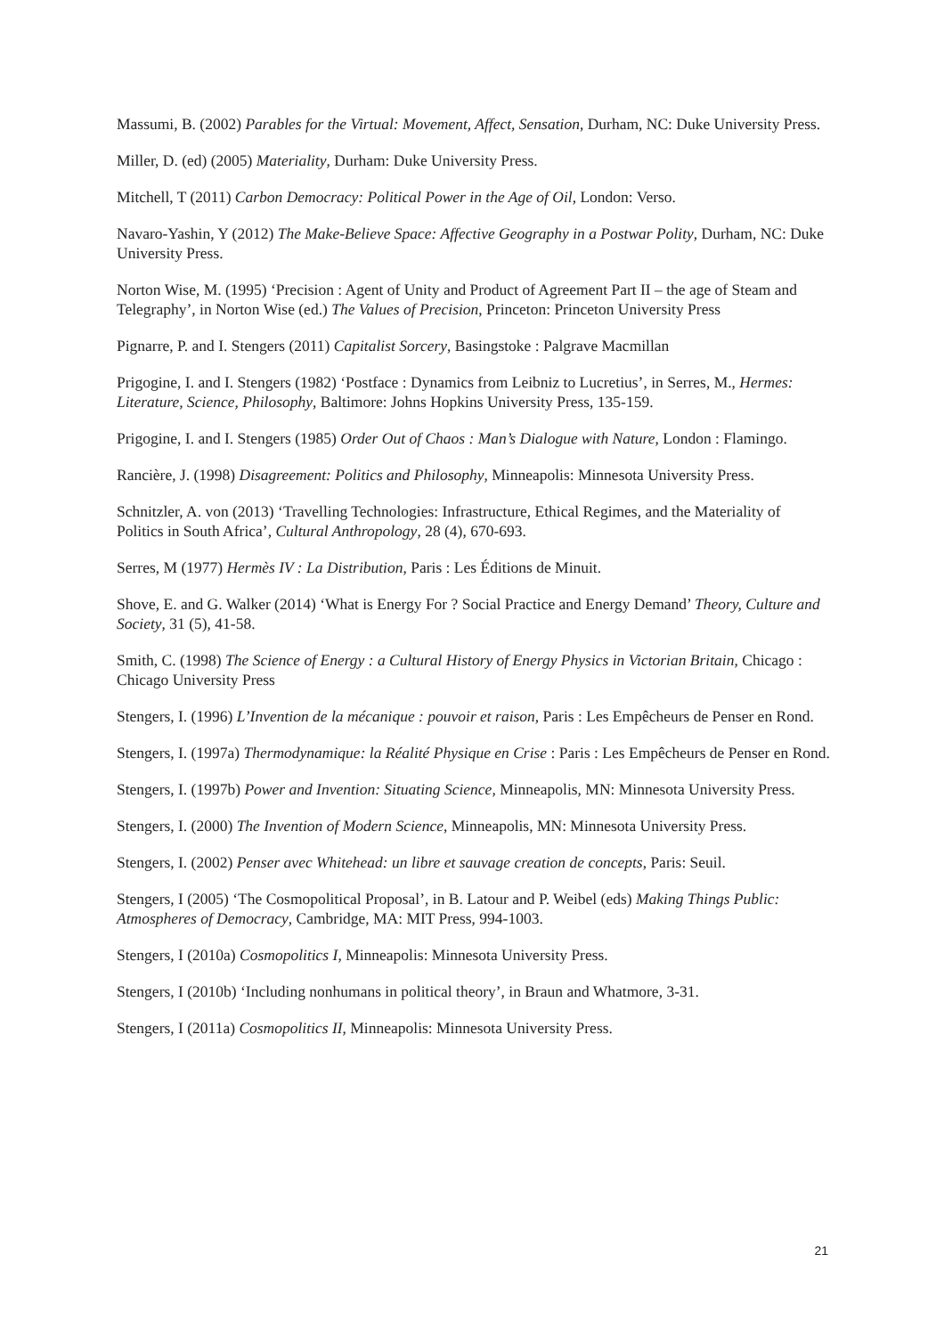Massumi, B. (2002) Parables for the Virtual: Movement, Affect, Sensation, Durham, NC: Duke University Press.
Miller, D. (ed) (2005) Materiality, Durham: Duke University Press.
Mitchell, T (2011) Carbon Democracy: Political Power in the Age of Oil, London: Verso.
Navaro-Yashin, Y (2012) The Make-Believe Space: Affective Geography in a Postwar Polity, Durham, NC: Duke University Press.
Norton Wise, M. (1995) ‘Precision : Agent of Unity and Product of Agreement Part II – the age of Steam and Telegraphy’, in Norton Wise (ed.) The Values of Precision, Princeton: Princeton University Press
Pignarre, P. and I. Stengers (2011) Capitalist Sorcery, Basingstoke : Palgrave Macmillan
Prigogine, I. and I. Stengers (1982) ‘Postface : Dynamics from Leibniz to Lucretius’, in Serres, M., Hermes: Literature, Science, Philosophy, Baltimore: Johns Hopkins University Press, 135-159.
Prigogine, I. and I. Stengers (1985) Order Out of Chaos : Man’s Dialogue with Nature, London : Flamingo.
Rancière, J. (1998) Disagreement: Politics and Philosophy, Minneapolis: Minnesota University Press.
Schnitzler, A. von (2013) ‘Travelling Technologies: Infrastructure, Ethical Regimes, and the Materiality of Politics in South Africa’, Cultural Anthropology, 28 (4), 670-693.
Serres, M (1977) Hermès IV : La Distribution, Paris : Les Éditions de Minuit.
Shove, E. and G. Walker (2014) ‘What is Energy For ? Social Practice and Energy Demand’ Theory, Culture and Society, 31 (5), 41-58.
Smith, C. (1998) The Science of Energy : a Cultural History of Energy Physics in Victorian Britain, Chicago : Chicago University Press
Stengers, I. (1996) L’Invention de la mécanique : pouvoir et raison, Paris : Les Empêcheurs de Penser en Rond.
Stengers, I. (1997a) Thermodynamique: la Réalité Physique en Crise : Paris : Les Empêcheurs de Penser en Rond.
Stengers, I. (1997b) Power and Invention: Situating Science, Minneapolis, MN: Minnesota University Press.
Stengers, I. (2000) The Invention of Modern Science, Minneapolis, MN: Minnesota University Press.
Stengers, I. (2002) Penser avec Whitehead: un libre et sauvage creation de concepts, Paris: Seuil.
Stengers, I (2005) ‘The Cosmopolitical Proposal’, in B. Latour and P. Weibel (eds) Making Things Public: Atmospheres of Democracy, Cambridge, MA: MIT Press, 994-1003.
Stengers, I (2010a) Cosmopolitics I, Minneapolis: Minnesota University Press.
Stengers, I (2010b) ‘Including nonhumans in political theory’, in Braun and Whatmore, 3-31.
Stengers, I (2011a) Cosmopolitics II, Minneapolis: Minnesota University Press.
21